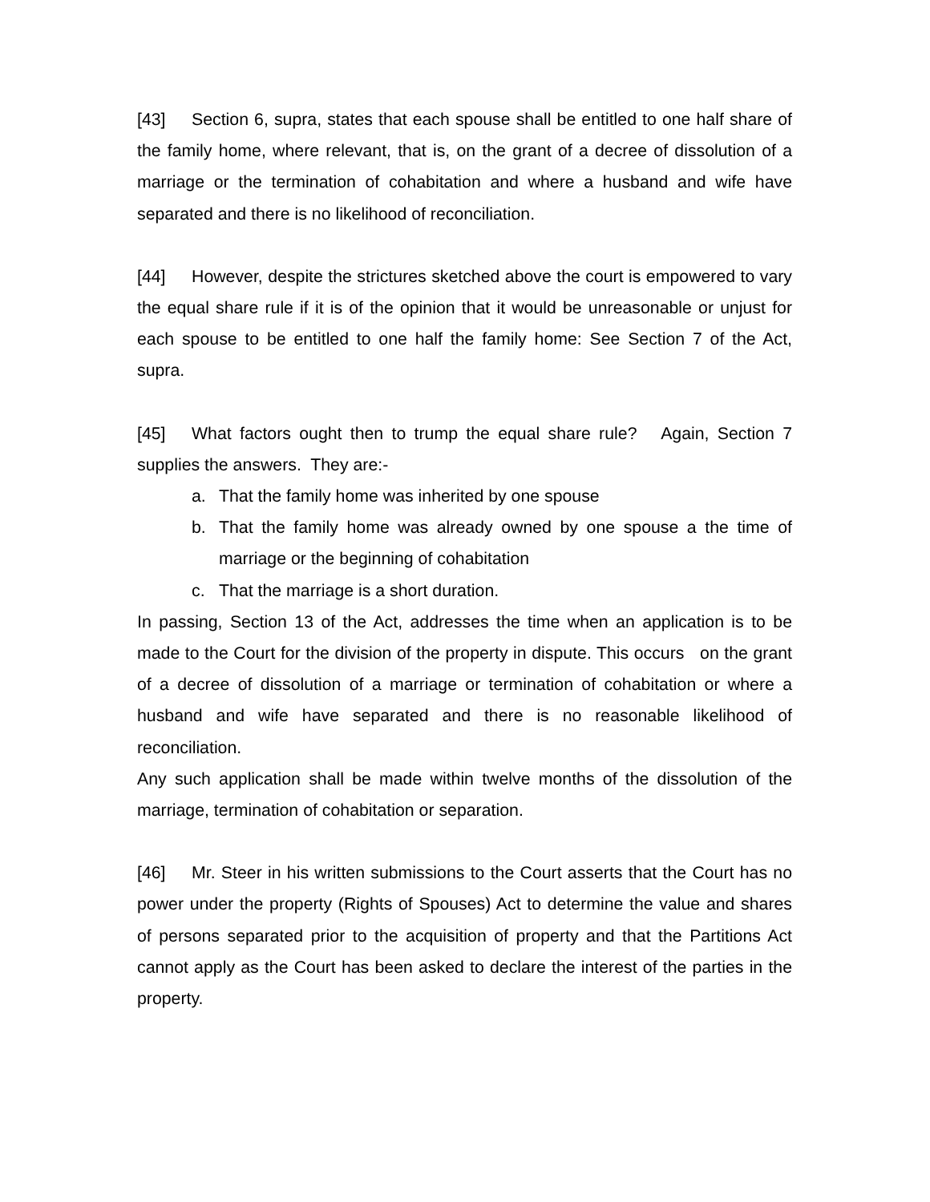[43] Section 6, supra, states that each spouse shall be entitled to one half share of the family home, where relevant, that is, on the grant of a decree of dissolution of a marriage or the termination of cohabitation and where a husband and wife have separated and there is no likelihood of reconciliation.
[44] However, despite the strictures sketched above the court is empowered to vary the equal share rule if it is of the opinion that it would be unreasonable or unjust for each spouse to be entitled to one half the family home: See Section 7 of the Act, supra.
[45] What factors ought then to trump the equal share rule? Again, Section 7 supplies the answers. They are:-
a. That the family home was inherited by one spouse
b. That the family home was already owned by one spouse a the time of marriage or the beginning of cohabitation
c. That the marriage is a short duration.
In passing, Section 13 of the Act, addresses the time when an application is to be made to the Court for the division of the property in dispute. This occurs on the grant of a decree of dissolution of a marriage or termination of cohabitation or where a husband and wife have separated and there is no reasonable likelihood of reconciliation.
Any such application shall be made within twelve months of the dissolution of the marriage, termination of cohabitation or separation.
[46] Mr. Steer in his written submissions to the Court asserts that the Court has no power under the property (Rights of Spouses) Act to determine the value and shares of persons separated prior to the acquisition of property and that the Partitions Act cannot apply as the Court has been asked to declare the interest of the parties in the property.